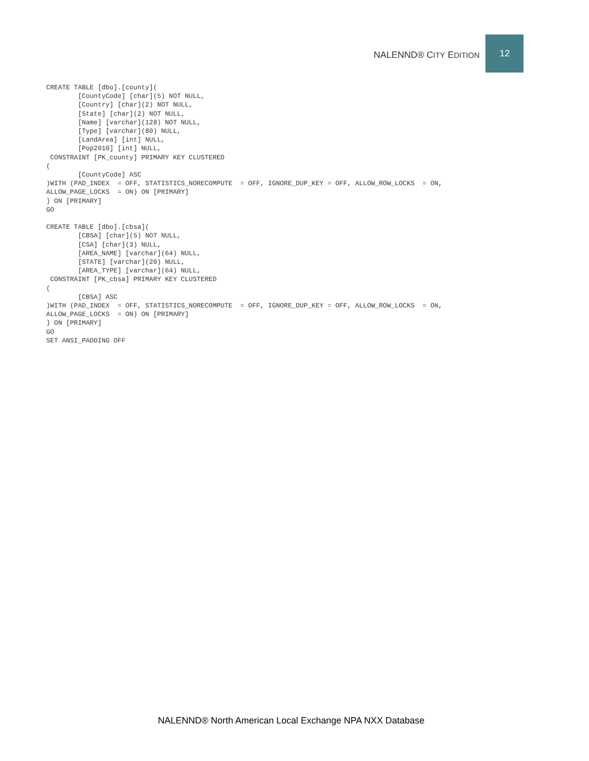NALENND® CITY EDITION 12
CREATE TABLE [dbo].[county](
        [CountyCode] [char](5) NOT NULL,
        [Country] [char](2) NOT NULL,
        [State] [char](2) NOT NULL,
        [Name] [varchar](128) NOT NULL,
        [Type] [varchar](80) NULL,
        [LandArea] [int] NULL,
        [Pop2010] [int] NULL,
 CONSTRAINT [PK_county] PRIMARY KEY CLUSTERED
(
        [CountyCode] ASC
)WITH (PAD_INDEX  = OFF, STATISTICS_NORECOMPUTE  = OFF, IGNORE_DUP_KEY = OFF, ALLOW_ROW_LOCKS  = ON,
ALLOW_PAGE_LOCKS  = ON) ON [PRIMARY]
) ON [PRIMARY]
GO

CREATE TABLE [dbo].[cbsa](
        [CBSA] [char](5) NOT NULL,
        [CSA] [char](3) NULL,
        [AREA_NAME] [varchar](64) NULL,
        [STATE] [varchar](20) NULL,
        [AREA_TYPE] [varchar](64) NULL,
 CONSTRAINT [PK_cbsa] PRIMARY KEY CLUSTERED
(
        [CBSA] ASC
)WITH (PAD_INDEX  = OFF, STATISTICS_NORECOMPUTE  = OFF, IGNORE_DUP_KEY = OFF, ALLOW_ROW_LOCKS  = ON,
ALLOW_PAGE_LOCKS  = ON) ON [PRIMARY]
) ON [PRIMARY]
GO
SET ANSI_PADDING OFF
NALENND® North American Local Exchange NPA NXX Database